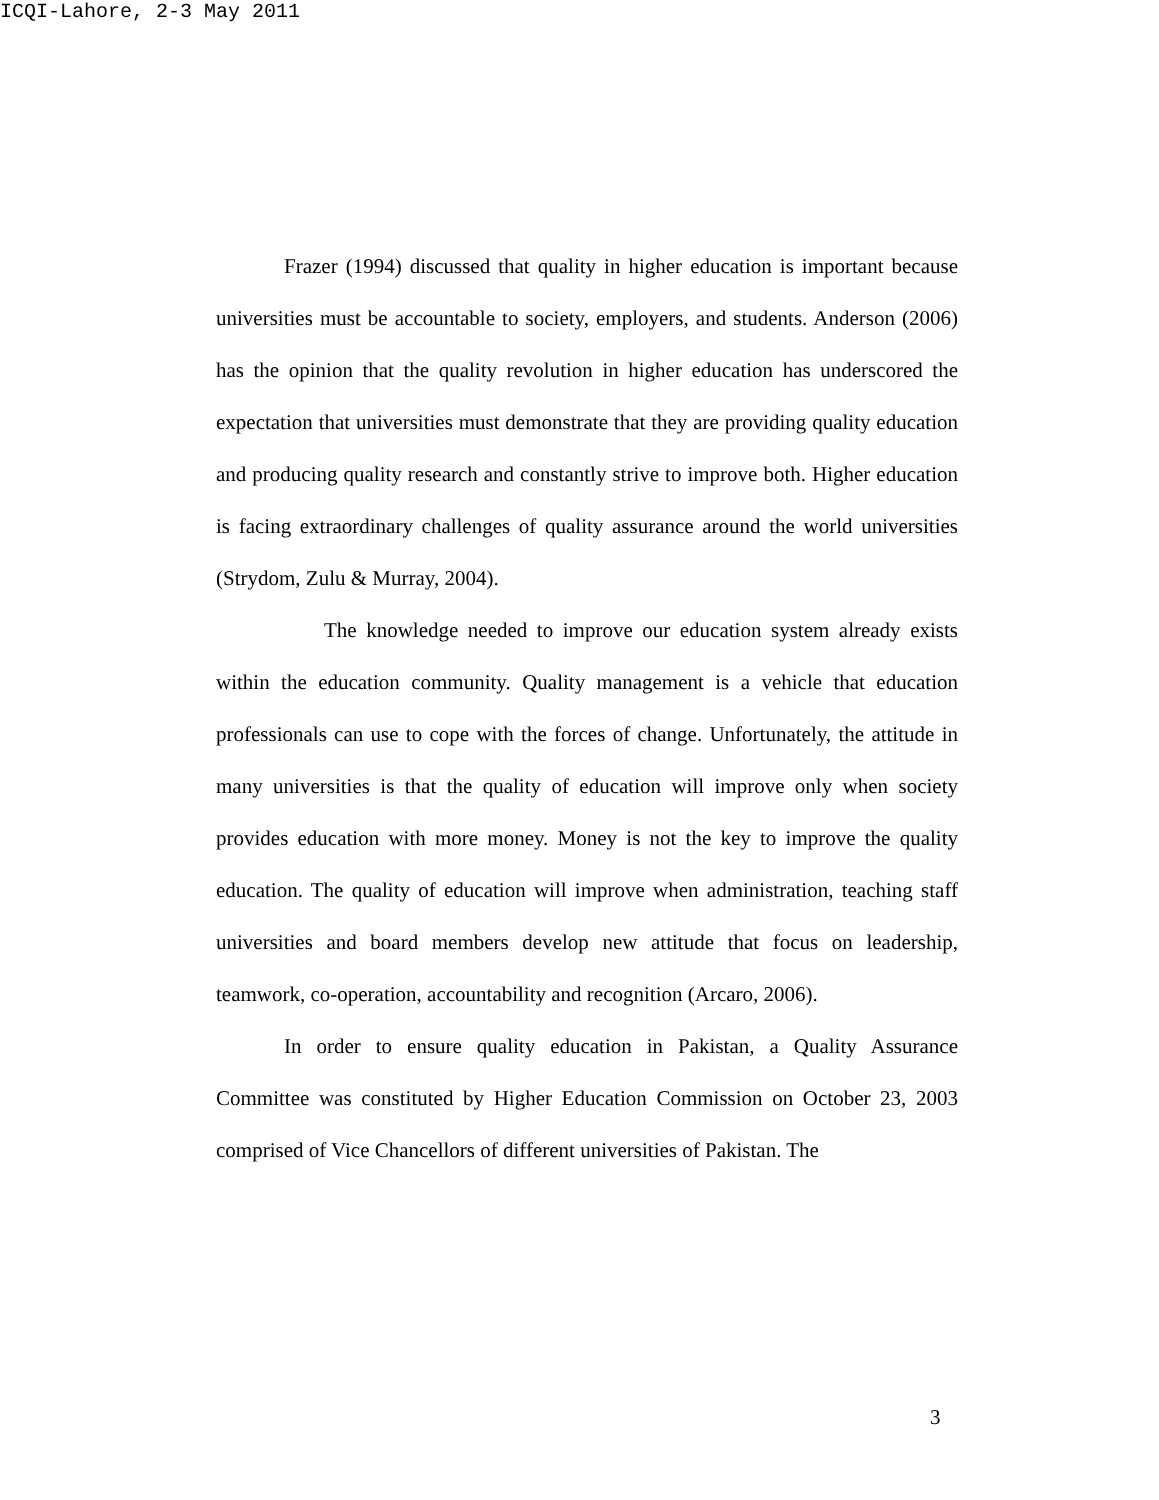ICQI-Lahore, 2-3 May 2011
Frazer (1994) discussed that quality in higher education is important because universities must be accountable to society, employers, and students. Anderson (2006) has the opinion that the quality revolution in higher education has underscored the expectation that universities must demonstrate that they are providing quality education and producing quality research and constantly strive to improve both. Higher education is facing extraordinary challenges of quality assurance around the world universities (Strydom, Zulu & Murray, 2004).
The knowledge needed to improve our education system already exists within the education community. Quality management is a vehicle that education professionals can use to cope with the forces of change. Unfortunately, the attitude in many universities is that the quality of education will improve only when society provides education with more money. Money is not the key to improve the quality education. The quality of education will improve when administration, teaching staff universities and board members develop new attitude that focus on leadership, teamwork, co-operation, accountability and recognition (Arcaro, 2006).
In order to ensure quality education in Pakistan, a Quality Assurance Committee was constituted by Higher Education Commission on October 23, 2003 comprised of Vice Chancellors of different universities of Pakistan. The
3